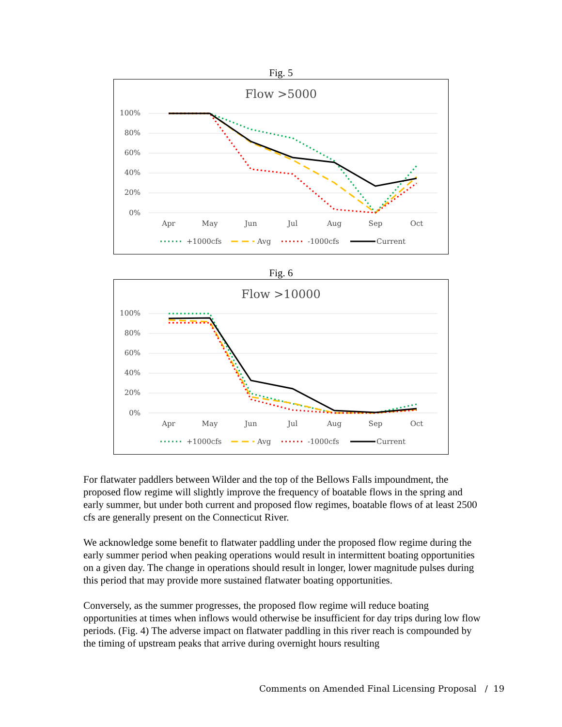Fig. 5
Flow >5000
100%
80%
60%
40%
20%
0%
Apr
May
Jun
Jul
Aug
Sep
Oct
+1000cfs
Avg
-1000cfs
Current
Fig. 6
Flow >10000
100%
80%
60%
40%
20%
0%
Apr
May
Jun
Jul
Aug
Sep
Oct
+1000cfs
Avg
-1000cfs
Current
For flatwater paddlers between Wilder and the top of the Bellows Falls impoundment, the proposed flow regime will slightly improve the frequency of boatable flows in the spring and early summer, but under both current and proposed flow regimes, boatable flows of at least 2500 cfs are generally present on the Connecticut River.
We acknowledge some benefit to flatwater paddling under the proposed flow regime during the early summer period when peaking operations would result in intermittent boating opportunities on a given day. The change in operations should result in longer, lower magnitude pulses during this period that may provide more sustained flatwater boating opportunities.
Conversely, as the summer progresses, the proposed flow regime will reduce boating opportunities at times when inflows would otherwise be insufficient for day trips during low flow periods. (Fig. 4) The adverse impact on flatwater paddling in this river reach is compounded by the timing of upstream peaks that arrive during overnight hours resulting
Comments on Amended Final Licensing Proposal / 19